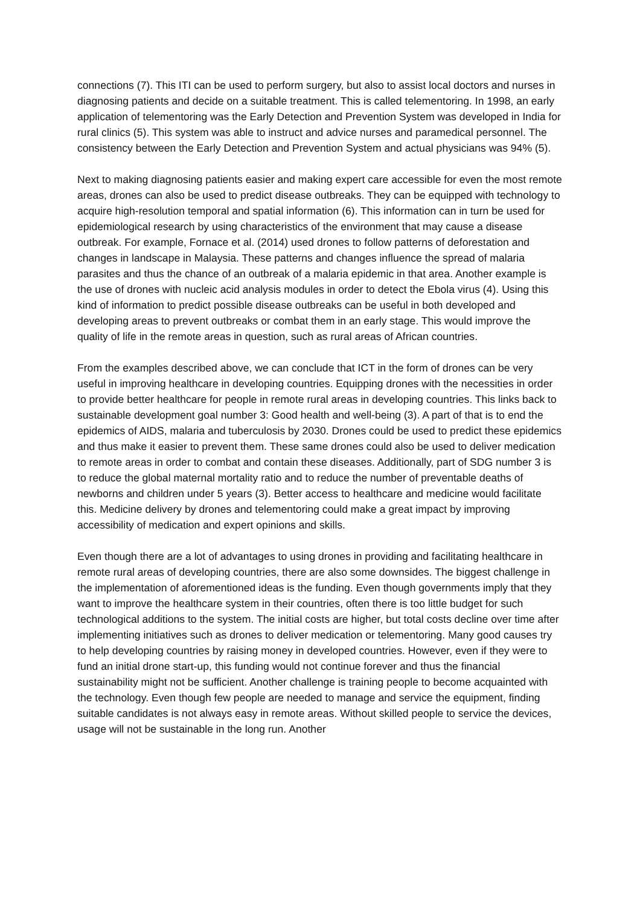connections (7). This ITI can be used to perform surgery, but also to assist local doctors and nurses in diagnosing patients and decide on a suitable treatment. This is called telementoring. In 1998, an early application of telementoring was the Early Detection and Prevention System was developed in India for rural clinics (5). This system was able to instruct and advice nurses and paramedical personnel. The consistency between the Early Detection and Prevention System and actual physicians was 94% (5).
Next to making diagnosing patients easier and making expert care accessible for even the most remote areas, drones can also be used to predict disease outbreaks. They can be equipped with technology to acquire high-resolution temporal and spatial information (6). This information can in turn be used for epidemiological research by using characteristics of the environment that may cause a disease outbreak. For example, Fornace et al. (2014) used drones to follow patterns of deforestation and changes in landscape in Malaysia. These patterns and changes influence the spread of malaria parasites and thus the chance of an outbreak of a malaria epidemic in that area. Another example is the use of drones with nucleic acid analysis modules in order to detect the Ebola virus (4). Using this kind of information to predict possible disease outbreaks can be useful in both developed and developing areas to prevent outbreaks or combat them in an early stage. This would improve the quality of life in the remote areas in question, such as rural areas of African countries.
From the examples described above, we can conclude that ICT in the form of drones can be very useful in improving healthcare in developing countries. Equipping drones with the necessities in order to provide better healthcare for people in remote rural areas in developing countries. This links back to sustainable development goal number 3: Good health and well-being (3). A part of that is to end the epidemics of AIDS, malaria and tuberculosis by 2030. Drones could be used to predict these epidemics and thus make it easier to prevent them. These same drones could also be used to deliver medication to remote areas in order to combat and contain these diseases. Additionally, part of SDG number 3 is to reduce the global maternal mortality ratio and to reduce the number of preventable deaths of newborns and children under 5 years (3). Better access to healthcare and medicine would facilitate this. Medicine delivery by drones and telementoring could make a great impact by improving accessibility of medication and expert opinions and skills.
Even though there are a lot of advantages to using drones in providing and facilitating healthcare in remote rural areas of developing countries, there are also some downsides. The biggest challenge in the implementation of aforementioned ideas is the funding. Even though governments imply that they want to improve the healthcare system in their countries, often there is too little budget for such technological additions to the system. The initial costs are higher, but total costs decline over time after implementing initiatives such as drones to deliver medication or telementoring. Many good causes try to help developing countries by raising money in developed countries. However, even if they were to fund an initial drone start-up, this funding would not continue forever and thus the financial sustainability might not be sufficient. Another challenge is training people to become acquainted with the technology. Even though few people are needed to manage and service the equipment, finding suitable candidates is not always easy in remote areas. Without skilled people to service the devices, usage will not be sustainable in the long run. Another